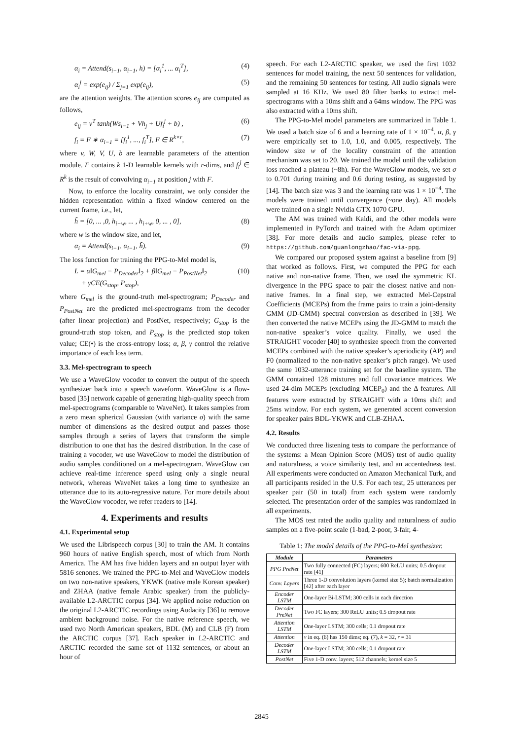α<sub>i</sub> = Attend(s<sub>i−1</sub>, α<sub>i−1</sub>, h) = [α<sub>i</sub><sup>1</sup>, ... α<sub>i</sub><sup>T</sup>], (4)
α<sub>i</sub><sup>j</sup> = exp(e<sub>ij</sub>) / Σ<sub>j=1</sub> exp(e<sub>ij</sub>), (5)
are the attention weights. The attention scores e<sub>ij</sub> are computed as follows,
e<sub>ij</sub> = v<sup>T</sup> tanh(Ws<sub>i−1</sub> + Vh<sub>j</sub> + Uf<sub>i</sub><sup>j</sup> + b) , (6)
f<sub>i</sub> = F ∗ α<sub>i−1</sub> = [f<sub>i</sub><sup>1</sup>, ..., f<sub>i</sub><sup>T</sup>], F ∈ R<sup>k×r</sup>, (7)
where v, W, V, U, b are learnable parameters of the attention module. F contains k 1-D learnable kernels with r-dims, and f<sub>i</sub><sup>j</sup> ∈ R<sup>k</sup> is the result of convolving α<sub>i−1</sub> at position j with F.
Now, to enforce the locality constraint, we only consider the hidden representation within a fixed window centered on the current frame, i.e., let,
h̃ = [0, ... ,0, h<sub>i−w</sub>, ... , h<sub>i+w</sub>, 0, ... , 0], (8)
where w is the window size, and let,
α<sub>i</sub> = Attend(s<sub>i−1</sub>, α<sub>i−1</sub>, h̃). (9)
The loss function for training the PPG-to-Mel model is,
L = α‖G<sub>mel</sub> − P<sub>Decoder</sub>‖<sub>2</sub> + β‖G<sub>mel</sub> − P<sub>PostNet</sub>‖<sub>2</sub>
+ γCE(G<sub>stop</sub>, P<sub>stop</sub>), (10)
where G<sub>mel</sub> is the ground-truth mel-spectrogram; P<sub>Decoder</sub> and P<sub>PostNet</sub> are the predicted mel-spectrograms from the decoder (after linear projection) and PostNet, respectively; G<sub>stop</sub> is the ground-truth stop token, and P<sub>stop</sub> is the predicted stop token value; CE(•) is the cross-entropy loss; α, β, γ control the relative importance of each loss term.
3.3. Mel-spectrogram to speech
We use a WaveGlow vocoder to convert the output of the speech synthesizer back into a speech waveform. WaveGlow is a flow-based [35] network capable of generating high-quality speech from mel-spectrograms (comparable to WaveNet). It takes samples from a zero mean spherical Gaussian (with variance σ) with the same number of dimensions as the desired output and passes those samples through a series of layers that transform the simple distribution to one that has the desired distribution. In the case of training a vocoder, we use WaveGlow to model the distribution of audio samples conditioned on a mel-spectrogram. WaveGlow can achieve real-time inference speed using only a single neural network, whereas WaveNet takes a long time to synthesize an utterance due to its auto-regressive nature. For more details about the WaveGlow vocoder, we refer readers to [14].
4. Experiments and results
4.1. Experimental setup
We used the Librispeech corpus [30] to train the AM. It contains 960 hours of native English speech, most of which from North America. The AM has five hidden layers and an output layer with 5816 senones. We trained the PPG-to-Mel and WaveGlow models on two non-native speakers, YKWK (native male Korean speaker) and ZHAA (native female Arabic speaker) from the publicly-available L2-ARCTIC corpus [34]. We applied noise reduction on the original L2-ARCTIC recordings using Audacity [36] to remove ambient background noise. For the native reference speech, we used two North American speakers, BDL (M) and CLB (F) from the ARCTIC corpus [37]. Each speaker in L2-ARCTIC and ARCTIC recorded the same set of 1132 sentences, or about an hour of
speech. For each L2-ARCTIC speaker, we used the first 1032 sentences for model training, the next 50 sentences for validation, and the remaining 50 sentences for testing. All audio signals were sampled at 16 KHz. We used 80 filter banks to extract mel-spectrograms with a 10ms shift and a 64ms window. The PPG was also extracted with a 10ms shift.
The PPG-to-Mel model parameters are summarized in Table 1. We used a batch size of 6 and a learning rate of 1 × 10<sup>−4</sup>. α, β, γ were empirically set to 1.0, 1.0, and 0.005, respectively. The window size w of the locality constraint of the attention mechanism was set to 20. We trained the model until the validation loss reached a plateau (~8h). For the WaveGlow models, we set σ to 0.701 during training and 0.6 during testing, as suggested by [14]. The batch size was 3 and the learning rate was 1 × 10<sup>−4</sup>. The models were trained until convergence (~one day). All models were trained on a single Nvidia GTX 1070 GPU.
The AM was trained with Kaldi, and the other models were implemented in PyTorch and trained with the Adam optimizer [38]. For more details and audio samples, please refer to https://github.com/guanlongzhao/fac-via-ppg.
We compared our proposed system against a baseline from [9] that worked as follows. First, we computed the PPG for each native and non-native frame. Then, we used the symmetric KL divergence in the PPG space to pair the closest native and non-native frames. In a final step, we extracted Mel-Cepstral Coefficients (MCEPs) from the frame pairs to train a joint-density GMM (JD-GMM) spectral conversion as described in [39]. We then converted the native MCEPs using the JD-GMM to match the non-native speaker’s voice quality. Finally, we used the STRAIGHT vocoder [40] to synthesize speech from the converted MCEPs combined with the native speaker’s aperiodicity (AP) and F0 (normalized to the non-native speaker’s pitch range). We used the same 1032-utterance training set for the baseline system. The GMM contained 128 mixtures and full covariance matrices. We used 24-dim MCEPs (excluding MCEP<sub>0</sub>) and the Δ features. All features were extracted by STRAIGHT with a 10ms shift and 25ms window. For each system, we generated accent conversion for speaker pairs BDL-YKWK and CLB-ZHAA.
4.2. Results
We conducted three listening tests to compare the performance of the systems: a Mean Opinion Score (MOS) test of audio quality and naturalness, a voice similarity test, and an accentedness test. All experiments were conducted on Amazon Mechanical Turk, and all participants resided in the U.S. For each test, 25 utterances per speaker pair (50 in total) from each system were randomly selected. The presentation order of the samples was randomized in all experiments.
The MOS test rated the audio quality and naturalness of audio samples on a five-point scale (1-bad, 2-poor, 3-fair, 4-
Table 1: The model details of the PPG-to-Mel synthesizer.
| Module | Parameters |
| --- | --- |
| PPG PreNet | Two fully connected (FC) layers; 600 ReLU units; 0.5 dropout rate [41] |
| Conv. Layers | Three 1-D convolution layers (kernel size 5); batch normalization [42] after each layer |
| Encoder LSTM | One-layer Bi-LSTM; 300 cells in each direction |
| Decoder PreNet | Two FC layers; 300 ReLU units; 0.5 dropout rate |
| Attention LSTM | One-layer LSTM; 300 cells; 0.1 dropout rate |
| Attention | v in eq. (6) has 150 dims; eq. (7), k = 32, r = 31 |
| Decoder LSTM | One-layer LSTM; 300 cells; 0.1 dropout rate |
| PostNet | Five 1-D conv. layers; 512 channels; kernel size 5 |
2845